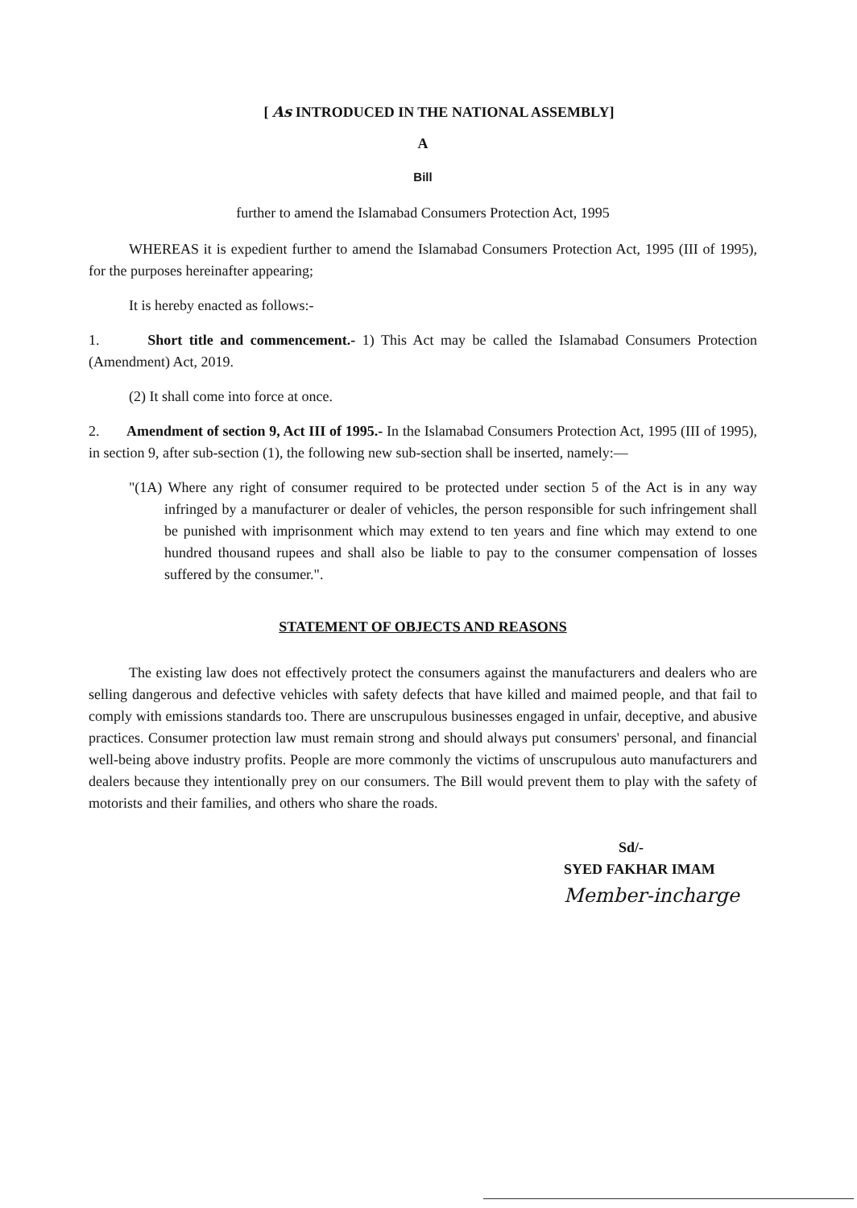[ As INTRODUCED IN THE NATIONAL ASSEMBLY]
A
Bill
further to amend the Islamabad Consumers Protection Act, 1995
WHEREAS it is expedient further to amend the Islamabad Consumers Protection Act, 1995 (III of 1995), for the purposes hereinafter appearing;
It is hereby enacted as follows:-
1. Short title and commencement.- 1) This Act may be called the Islamabad Consumers Protection (Amendment) Act, 2019.
(2) It shall come into force at once.
2. Amendment of section 9, Act III of 1995.- In the Islamabad Consumers Protection Act, 1995 (III of 1995), in section 9, after sub-section (1), the following new sub-section shall be inserted, namely:—
"(1A) Where any right of consumer required to be protected under section 5 of the Act is in any way infringed by a manufacturer or dealer of vehicles, the person responsible for such infringement shall be punished with imprisonment which may extend to ten years and fine which may extend to one hundred thousand rupees and shall also be liable to pay to the consumer compensation of losses suffered by the consumer.".
STATEMENT OF OBJECTS AND REASONS
The existing law does not effectively protect the consumers against the manufacturers and dealers who are selling dangerous and defective vehicles with safety defects that have killed and maimed people, and that fail to comply with emissions standards too. There are unscrupulous businesses engaged in unfair, deceptive, and abusive practices. Consumer protection law must remain strong and should always put consumers' personal, and financial well-being above industry profits. People are more commonly the victims of unscrupulous auto manufacturers and dealers because they intentionally prey on our consumers. The Bill would prevent them to play with the safety of motorists and their families, and others who share the roads.
Sd/-
SYED FAKHAR IMAM
Member-incharge